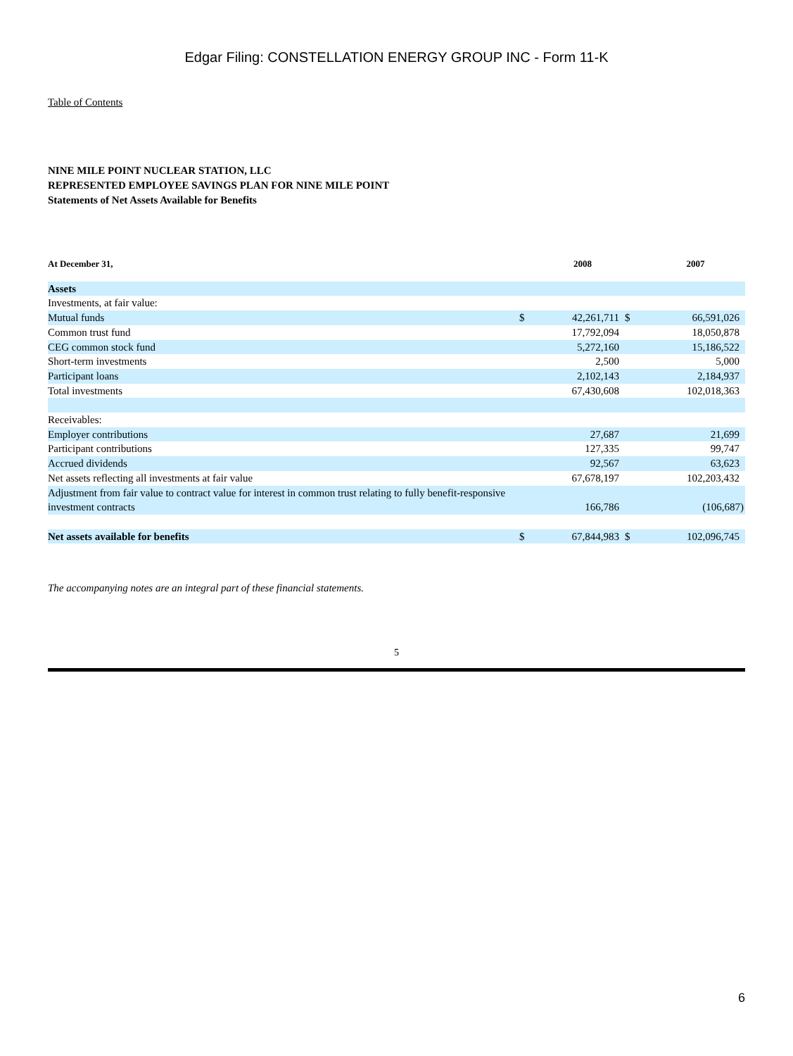Edgar Filing: CONSTELLATION ENERGY GROUP INC - Form 11-K
Table of Contents
NINE MILE POINT NUCLEAR STATION, LLC
REPRESENTED EMPLOYEE SAVINGS PLAN FOR NINE MILE POINT
Statements of Net Assets Available for Benefits
| At December 31, | | 2008 | | 2007 |
| --- | --- | --- | --- | --- |
| Assets | | | | |
| Investments, at fair value: | | | | |
| Mutual funds | $ | 42,261,711 | $ | 66,591,026 |
| Common trust fund | | 17,792,094 | | 18,050,878 |
| CEG common stock fund | | 5,272,160 | | 15,186,522 |
| Short-term investments | | 2,500 | | 5,000 |
| Participant loans | | 2,102,143 | | 2,184,937 |
| Total investments | | 67,430,608 | | 102,018,363 |
| Receivables: | | | | |
| Employer contributions | | 27,687 | | 21,699 |
| Participant contributions | | 127,335 | | 99,747 |
| Accrued dividends | | 92,567 | | 63,623 |
| Net assets reflecting all investments at fair value | | 67,678,197 | | 102,203,432 |
| Adjustment from fair value to contract value for interest in common trust relating to fully benefit-responsive investment contracts | | 166,786 | | (106,687) |
| Net assets available for benefits | $ | 67,844,983 | $ | 102,096,745 |
The accompanying notes are an integral part of these financial statements.
5
6